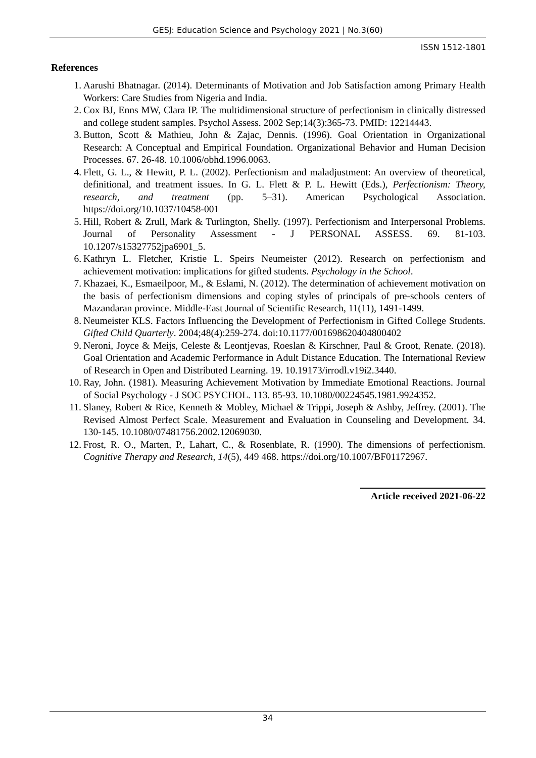GESJ: Education Science and Psychology 2021 | No.3(60)
ISSN 1512-1801
References
1. Aarushi Bhatnagar. (2014). Determinants of Motivation and Job Satisfaction among Primary Health Workers: Care Studies from Nigeria and India.
2. Cox BJ, Enns MW, Clara IP. The multidimensional structure of perfectionism in clinically distressed and college student samples. Psychol Assess. 2002 Sep;14(3):365-73. PMID: 12214443.
3. Button, Scott & Mathieu, John & Zajac, Dennis. (1996). Goal Orientation in Organizational Research: A Conceptual and Empirical Foundation. Organizational Behavior and Human Decision Processes. 67. 26-48. 10.1006/obhd.1996.0063.
4. Flett, G. L., & Hewitt, P. L. (2002). Perfectionism and maladjustment: An overview of theoretical, definitional, and treatment issues. In G. L. Flett & P. L. Hewitt (Eds.), Perfectionism: Theory, research, and treatment (pp. 5–31). American Psychological Association. https://doi.org/10.1037/10458-001
5. Hill, Robert & Zrull, Mark & Turlington, Shelly. (1997). Perfectionism and Interpersonal Problems. Journal of Personality Assessment - J PERSONAL ASSESS. 69. 81-103. 10.1207/s15327752jpa6901_5.
6. Kathryn L. Fletcher, Kristie L. Speirs Neumeister (2012). Research on perfectionism and achievement motivation: implications for gifted students. Psychology in the School.
7. Khazaei, K., Esmaeilpoor, M., & Eslami, N. (2012). The determination of achievement motivation on the basis of perfectionism dimensions and coping styles of principals of pre-schools centers of Mazandaran province. Middle-East Journal of Scientific Research, 11(11), 1491-1499.
8. Neumeister KLS. Factors Influencing the Development of Perfectionism in Gifted College Students. Gifted Child Quarterly. 2004;48(4):259-274. doi:10.1177/001698620404800402
9. Neroni, Joyce & Meijs, Celeste & Leontjevas, Roeslan & Kirschner, Paul & Groot, Renate. (2018). Goal Orientation and Academic Performance in Adult Distance Education. The International Review of Research in Open and Distributed Learning. 19. 10.19173/irrodl.v19i2.3440.
10. Ray, John. (1981). Measuring Achievement Motivation by Immediate Emotional Reactions. Journal of Social Psychology - J SOC PSYCHOL. 113. 85-93. 10.1080/00224545.1981.9924352.
11. Slaney, Robert & Rice, Kenneth & Mobley, Michael & Trippi, Joseph & Ashby, Jeffrey. (2001). The Revised Almost Perfect Scale. Measurement and Evaluation in Counseling and Development. 34. 130-145. 10.1080/07481756.2002.12069030.
12. Frost, R. O., Marten, P., Lahart, C., & Rosenblate, R. (1990). The dimensions of perfectionism. Cognitive Therapy and Research, 14(5), 449 468. https://doi.org/10.1007/BF01172967.
Article received 2021-06-22
34